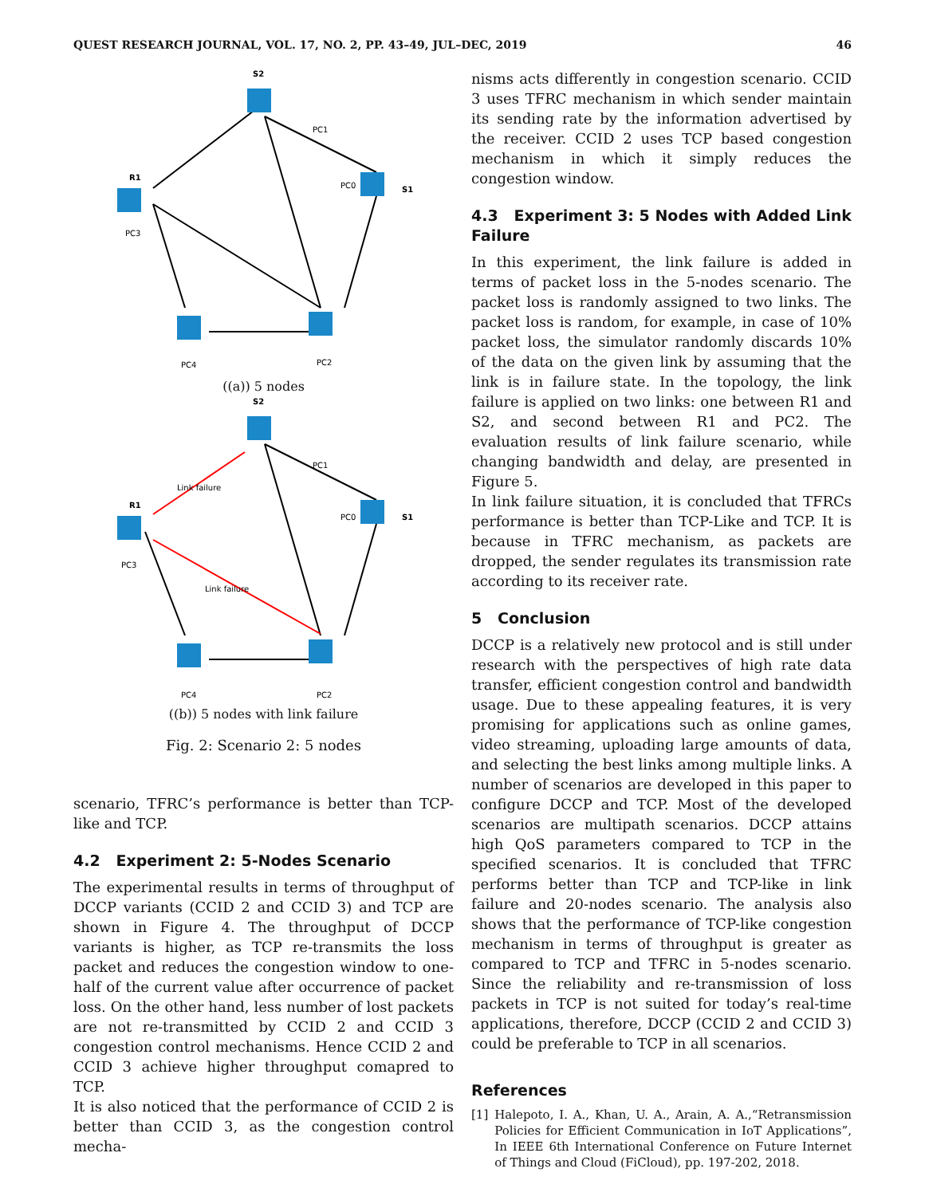QUEST RESEARCH JOURNAL, VOL. 17, NO. 2, PP. 43–49, JUL–DEC, 2019 46
S2
R1
S1
PC1
PC0
PC3
PC4
PC2
((a)) 5 nodes
S2
R1
S1
PC1
PC0
PC3
PC4
PC2
Link failure
Link failure
((b)) 5 nodes with link failure
Fig. 2: Scenario 2: 5 nodes
scenario, TFRC’s performance is better than TCP-like and TCP.
4.2 Experiment 2: 5-Nodes Scenario
The experimental results in terms of throughput of DCCP variants (CCID 2 and CCID 3) and TCP are shown in Figure 4. The throughput of DCCP variants is higher, as TCP re-transmits the loss packet and reduces the congestion window to one-half of the current value after occurrence of packet loss. On the other hand, less number of lost packets are not re-transmitted by CCID 2 and CCID 3 congestion control mechanisms. Hence CCID 2 and CCID 3 achieve higher throughput comapred to TCP.
It is also noticed that the performance of CCID 2 is better than CCID 3, as the congestion control mecha-
nisms acts differently in congestion scenario. CCID 3 uses TFRC mechanism in which sender maintain its sending rate by the information advertised by the receiver. CCID 2 uses TCP based congestion mechanism in which it simply reduces the congestion window.
4.3 Experiment 3: 5 Nodes with Added Link Failure
In this experiment, the link failure is added in terms of packet loss in the 5-nodes scenario. The packet loss is randomly assigned to two links. The packet loss is random, for example, in case of 10% packet loss, the simulator randomly discards 10% of the data on the given link by assuming that the link is in failure state. In the topology, the link failure is applied on two links: one between R1 and S2, and second between R1 and PC2. The evaluation results of link failure scenario, while changing bandwidth and delay, are presented in Figure 5.
In link failure situation, it is concluded that TFRCs performance is better than TCP-Like and TCP. It is because in TFRC mechanism, as packets are dropped, the sender regulates its transmission rate according to its receiver rate.
5 Conclusion
DCCP is a relatively new protocol and is still under research with the perspectives of high rate data transfer, efficient congestion control and bandwidth usage. Due to these appealing features, it is very promising for applications such as online games, video streaming, uploading large amounts of data, and selecting the best links among multiple links. A number of scenarios are developed in this paper to configure DCCP and TCP. Most of the developed scenarios are multipath scenarios. DCCP attains high QoS parameters compared to TCP in the specified scenarios. It is concluded that TFRC performs better than TCP and TCP-like in link failure and 20-nodes scenario. The analysis also shows that the performance of TCP-like congestion mechanism in terms of throughput is greater as compared to TCP and TFRC in 5-nodes scenario. Since the reliability and re-transmission of loss packets in TCP is not suited for today’s real-time applications, therefore, DCCP (CCID 2 and CCID 3) could be preferable to TCP in all scenarios.
References
[1] Halepoto, I. A., Khan, U. A., Arain, A. A.,“Retransmission Policies for Efficient Communication in IoT Applications”, In IEEE 6th International Conference on Future Internet of Things and Cloud (FiCloud), pp. 197-202, 2018.